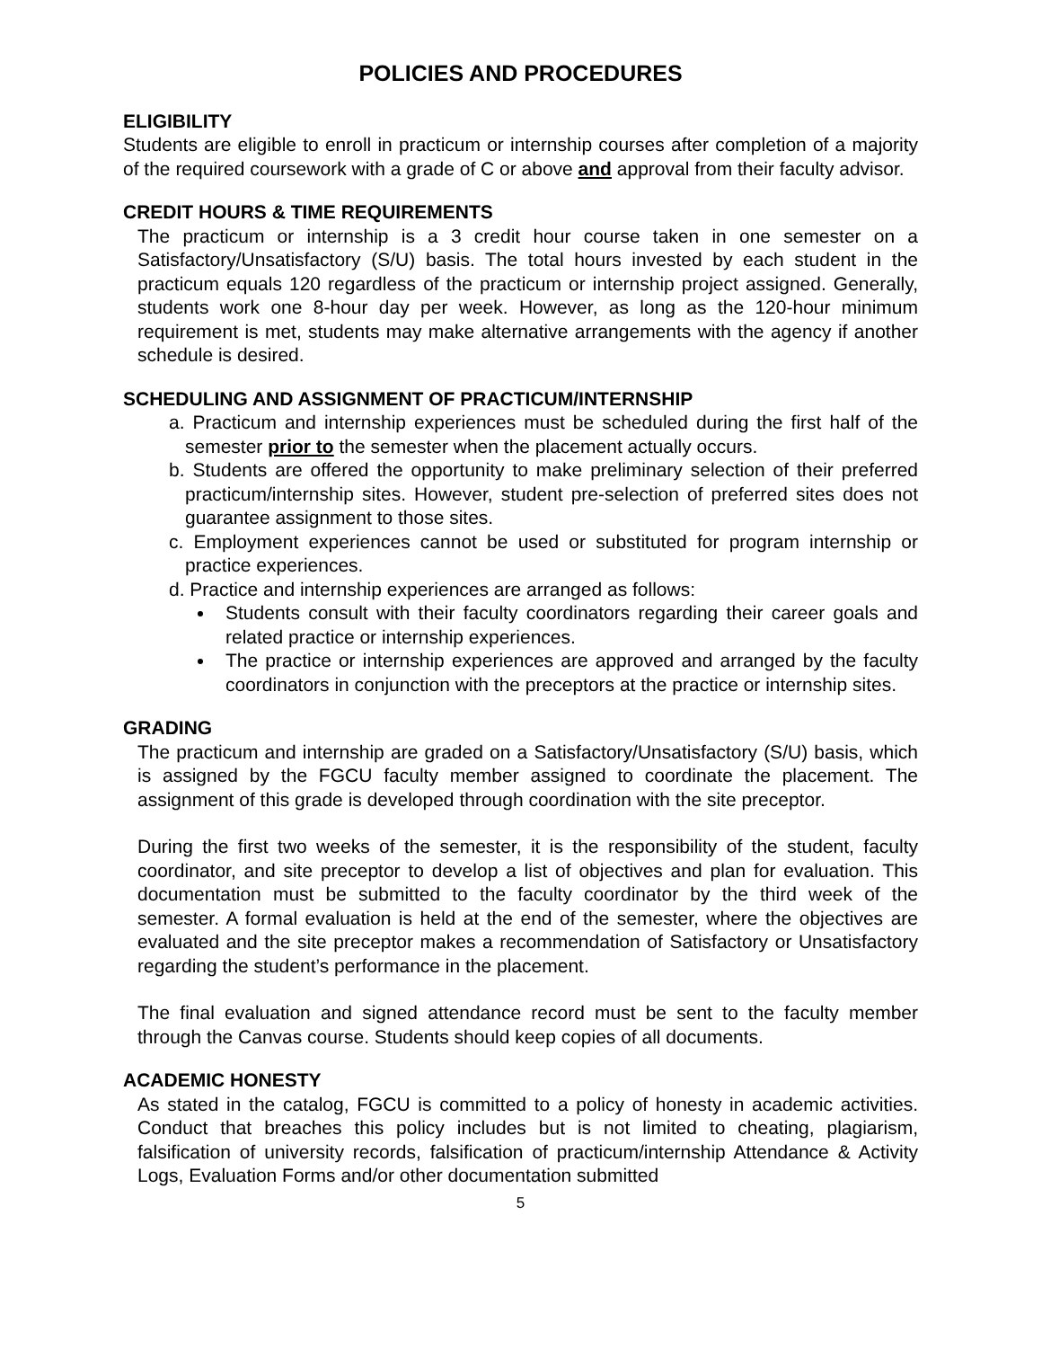POLICIES AND PROCEDURES
ELIGIBILITY
Students are eligible to enroll in practicum or internship courses after completion of a majority of the required coursework with a grade of C or above and approval from their faculty advisor.
CREDIT HOURS & TIME REQUIREMENTS
The practicum or internship is a 3 credit hour course taken in one semester on a Satisfactory/Unsatisfactory (S/U) basis. The total hours invested by each student in the practicum equals 120 regardless of the practicum or internship project assigned. Generally, students work one 8-hour day per week. However, as long as the 120-hour minimum requirement is met, students may make alternative arrangements with the agency if another schedule is desired.
SCHEDULING AND ASSIGNMENT OF PRACTICUM/INTERNSHIP
a. Practicum and internship experiences must be scheduled during the first half of the semester prior to the semester when the placement actually occurs.
b. Students are offered the opportunity to make preliminary selection of their preferred practicum/internship sites. However, student pre-selection of preferred sites does not guarantee assignment to those sites.
c. Employment experiences cannot be used or substituted for program internship or practice experiences.
d. Practice and internship experiences are arranged as follows:
Students consult with their faculty coordinators regarding their career goals and related practice or internship experiences.
The practice or internship experiences are approved and arranged by the faculty coordinators in conjunction with the preceptors at the practice or internship sites.
GRADING
The practicum and internship are graded on a Satisfactory/Unsatisfactory (S/U) basis, which is assigned by the FGCU faculty member assigned to coordinate the placement. The assignment of this grade is developed through coordination with the site preceptor.
During the first two weeks of the semester, it is the responsibility of the student, faculty coordinator, and site preceptor to develop a list of objectives and plan for evaluation. This documentation must be submitted to the faculty coordinator by the third week of the semester. A formal evaluation is held at the end of the semester, where the objectives are evaluated and the site preceptor makes a recommendation of Satisfactory or Unsatisfactory regarding the student’s performance in the placement.
The final evaluation and signed attendance record must be sent to the faculty member through the Canvas course. Students should keep copies of all documents.
ACADEMIC HONESTY
As stated in the catalog, FGCU is committed to a policy of honesty in academic activities. Conduct that breaches this policy includes but is not limited to cheating, plagiarism, falsification of university records, falsification of practicum/internship Attendance & Activity Logs, Evaluation Forms and/or other documentation submitted
5